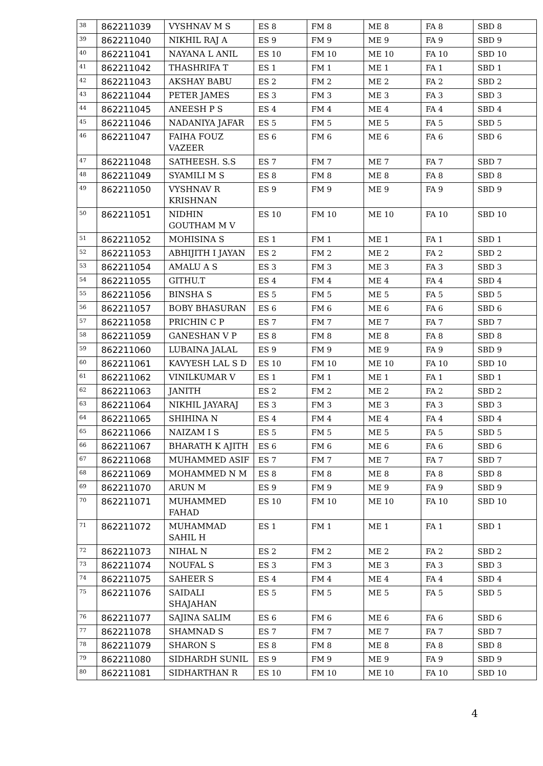| 38 | 862211039 | VYSHNAV M S | ES 8 | FM 8 | ME 8 | FA 8 | SBD 8 |
| 39 | 862211040 | NIKHIL RAJ A | ES 9 | FM 9 | ME 9 | FA 9 | SBD 9 |
| 40 | 862211041 | NAYANA L ANIL | ES 10 | FM 10 | ME 10 | FA 10 | SBD 10 |
| 41 | 862211042 | THASHRIFA T | ES 1 | FM 1 | ME 1 | FA 1 | SBD 1 |
| 42 | 862211043 | AKSHAY BABU | ES 2 | FM 2 | ME 2 | FA 2 | SBD 2 |
| 43 | 862211044 | PETER JAMES | ES 3 | FM 3 | ME 3 | FA 3 | SBD 3 |
| 44 | 862211045 | ANEESH P S | ES 4 | FM 4 | ME 4 | FA 4 | SBD 4 |
| 45 | 862211046 | NADANIYA JAFAR | ES 5 | FM 5 | ME 5 | FA 5 | SBD 5 |
| 46 | 862211047 | FAIHA FOUZ VAZEER | ES 6 | FM 6 | ME 6 | FA 6 | SBD 6 |
| 47 | 862211048 | SATHEESH. S.S | ES 7 | FM 7 | ME 7 | FA 7 | SBD 7 |
| 48 | 862211049 | SYAMILI M S | ES 8 | FM 8 | ME 8 | FA 8 | SBD 8 |
| 49 | 862211050 | VYSHNAV R KRISHNAN | ES 9 | FM 9 | ME 9 | FA 9 | SBD 9 |
| 50 | 862211051 | NIDHIN GOUTHAM M V | ES 10 | FM 10 | ME 10 | FA 10 | SBD 10 |
| 51 | 862211052 | MOHISINA S | ES 1 | FM 1 | ME 1 | FA 1 | SBD 1 |
| 52 | 862211053 | ABHIJITH I JAYAN | ES 2 | FM 2 | ME 2 | FA 2 | SBD 2 |
| 53 | 862211054 | AMALU A S | ES 3 | FM 3 | ME 3 | FA 3 | SBD 3 |
| 54 | 862211055 | GITHU.T | ES 4 | FM 4 | ME 4 | FA 4 | SBD 4 |
| 55 | 862211056 | BINSHA S | ES 5 | FM 5 | ME 5 | FA 5 | SBD 5 |
| 56 | 862211057 | BOBY BHASURAN | ES 6 | FM 6 | ME 6 | FA 6 | SBD 6 |
| 57 | 862211058 | PRICHIN C P | ES 7 | FM 7 | ME 7 | FA 7 | SBD 7 |
| 58 | 862211059 | GANESHAN V P | ES 8 | FM 8 | ME 8 | FA 8 | SBD 8 |
| 59 | 862211060 | LUBAINA JALAL | ES 9 | FM 9 | ME 9 | FA 9 | SBD 9 |
| 60 | 862211061 | KAVYESH LAL S D | ES 10 | FM 10 | ME 10 | FA 10 | SBD 10 |
| 61 | 862211062 | VINILKUMAR V | ES 1 | FM 1 | ME 1 | FA 1 | SBD 1 |
| 62 | 862211063 | JANITH | ES 2 | FM 2 | ME 2 | FA 2 | SBD 2 |
| 63 | 862211064 | NIKHIL JAYARAJ | ES 3 | FM 3 | ME 3 | FA 3 | SBD 3 |
| 64 | 862211065 | SHIHINA N | ES 4 | FM 4 | ME 4 | FA 4 | SBD 4 |
| 65 | 862211066 | NAIZAM I S | ES 5 | FM 5 | ME 5 | FA 5 | SBD 5 |
| 66 | 862211067 | BHARATH K AJITH | ES 6 | FM 6 | ME 6 | FA 6 | SBD 6 |
| 67 | 862211068 | MUHAMMED ASIF | ES 7 | FM 7 | ME 7 | FA 7 | SBD 7 |
| 68 | 862211069 | MOHAMMED N M | ES 8 | FM 8 | ME 8 | FA 8 | SBD 8 |
| 69 | 862211070 | ARUN M | ES 9 | FM 9 | ME 9 | FA 9 | SBD 9 |
| 70 | 862211071 | MUHAMMED FAHAD | ES 10 | FM 10 | ME 10 | FA 10 | SBD 10 |
| 71 | 862211072 | MUHAMMAD SAHIL H | ES 1 | FM 1 | ME 1 | FA 1 | SBD 1 |
| 72 | 862211073 | NIHAL N | ES 2 | FM 2 | ME 2 | FA 2 | SBD 2 |
| 73 | 862211074 | NOUFAL S | ES 3 | FM 3 | ME 3 | FA 3 | SBD 3 |
| 74 | 862211075 | SAHEER S | ES 4 | FM 4 | ME 4 | FA 4 | SBD 4 |
| 75 | 862211076 | SAIDALI SHAJAHAN | ES 5 | FM 5 | ME 5 | FA 5 | SBD 5 |
| 76 | 862211077 | SAJINA SALIM | ES 6 | FM 6 | ME 6 | FA 6 | SBD 6 |
| 77 | 862211078 | SHAMNAD S | ES 7 | FM 7 | ME 7 | FA 7 | SBD 7 |
| 78 | 862211079 | SHARON S | ES 8 | FM 8 | ME 8 | FA 8 | SBD 8 |
| 79 | 862211080 | SIDHARDH SUNIL | ES 9 | FM 9 | ME 9 | FA 9 | SBD 9 |
| 80 | 862211081 | SIDHARTHAN R | ES 10 | FM 10 | ME 10 | FA 10 | SBD 10 |
4